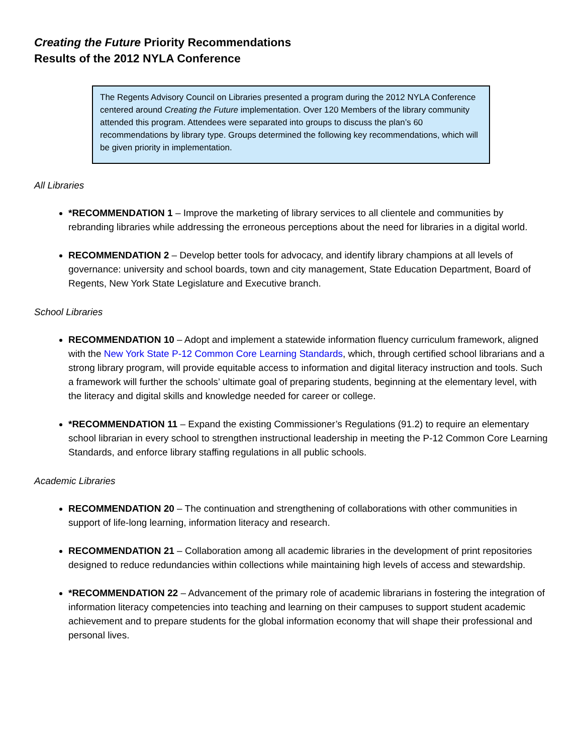Creating the Future Priority Recommendations
Results of the 2012 NYLA Conference
The Regents Advisory Council on Libraries presented a program during the 2012 NYLA Conference centered around Creating the Future implementation. Over 120 Members of the library community attended this program. Attendees were separated into groups to discuss the plan’s 60 recommendations by library type. Groups determined the following key recommendations, which will be given priority in implementation.
All Libraries
*RECOMMENDATION 1 – Improve the marketing of library services to all clientele and communities by rebranding libraries while addressing the erroneous perceptions about the need for libraries in a digital world.
RECOMMENDATION 2 – Develop better tools for advocacy, and identify library champions at all levels of governance: university and school boards, town and city management, State Education Department, Board of Regents, New York State Legislature and Executive branch.
School Libraries
RECOMMENDATION 10 – Adopt and implement a statewide information fluency curriculum framework, aligned with the New York State P-12 Common Core Learning Standards, which, through certified school librarians and a strong library program, will provide equitable access to information and digital literacy instruction and tools. Such a framework will further the schools’ ultimate goal of preparing students, beginning at the elementary level, with the literacy and digital skills and knowledge needed for career or college.
*RECOMMENDATION 11 – Expand the existing Commissioner’s Regulations (91.2) to require an elementary school librarian in every school to strengthen instructional leadership in meeting the P-12 Common Core Learning Standards, and enforce library staffing regulations in all public schools.
Academic Libraries
RECOMMENDATION 20 – The continuation and strengthening of collaborations with other communities in support of life-long learning, information literacy and research.
RECOMMENDATION 21 – Collaboration among all academic libraries in the development of print repositories designed to reduce redundancies within collections while maintaining high levels of access and stewardship.
*RECOMMENDATION 22 – Advancement of the primary role of academic librarians in fostering the integration of information literacy competencies into teaching and learning on their campuses to support student academic achievement and to prepare students for the global information economy that will shape their professional and personal lives.